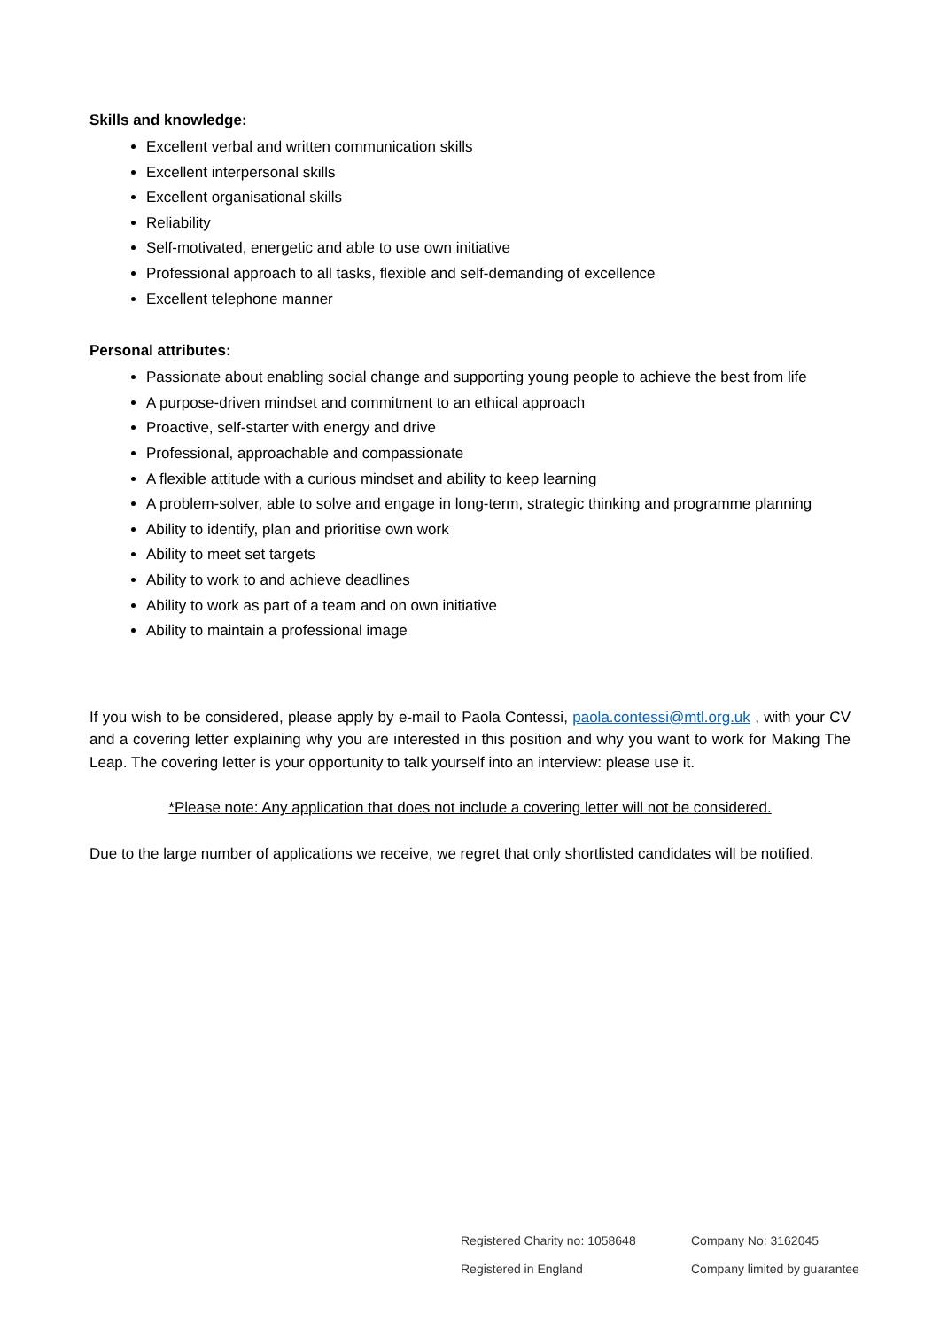Skills and knowledge:
Excellent verbal and written communication skills
Excellent interpersonal skills
Excellent organisational skills
Reliability
Self-motivated, energetic and able to use own initiative
Professional approach to all tasks, flexible and self-demanding of excellence
Excellent telephone manner
Personal attributes:
Passionate about enabling social change and supporting young people to achieve the best from life
A purpose-driven mindset and commitment to an ethical approach
Proactive, self-starter with energy and drive
Professional, approachable and compassionate
A flexible attitude with a curious mindset and ability to keep learning
A problem-solver, able to solve and engage in long-term, strategic thinking and programme planning
Ability to identify, plan and prioritise own work
Ability to meet set targets
Ability to work to and achieve deadlines
Ability to work as part of a team and on own initiative
Ability to maintain a professional image
If you wish to be considered, please apply by e-mail to Paola Contessi, paola.contessi@mtl.org.uk , with your CV and a covering letter explaining why you are interested in this position and why you want to work for Making The Leap. The covering letter is your opportunity to talk yourself into an interview: please use it.
*Please note: Any application that does not include a covering letter will not be considered.
Due to the large number of applications we receive, we regret that only shortlisted candidates will be notified.
Registered Charity no: 1058648
Company No: 3162045
Registered in England
Company limited by guarantee